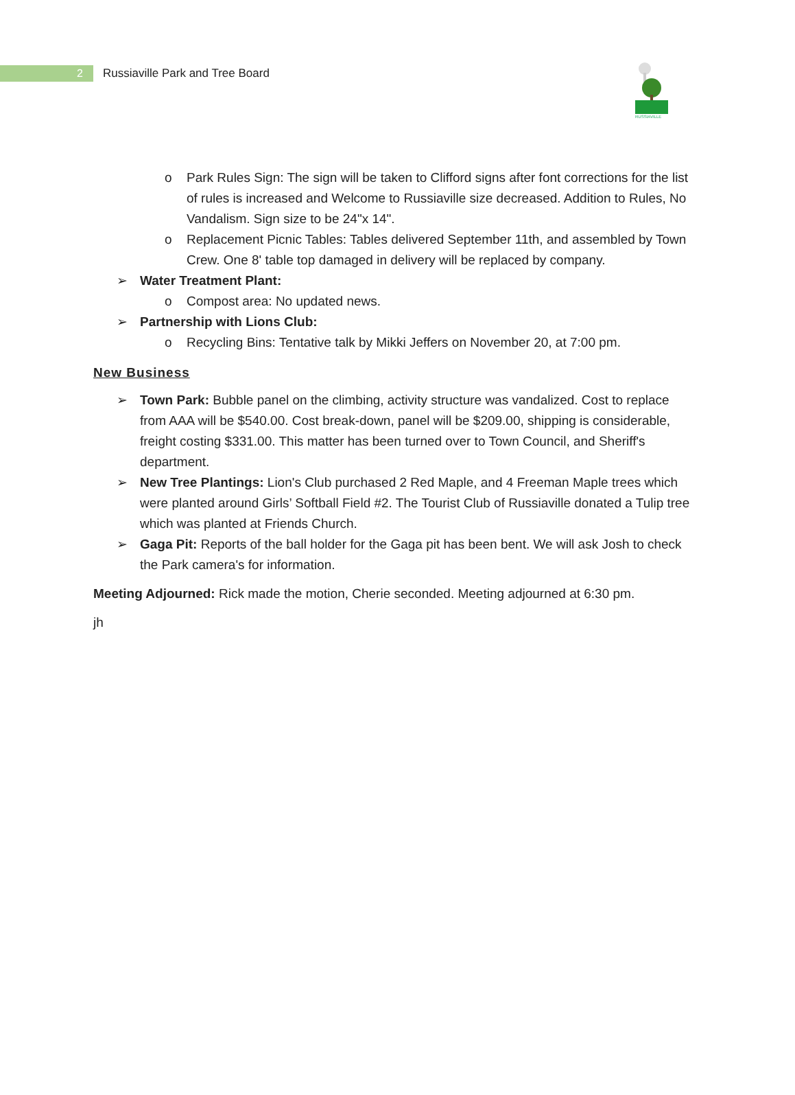2
Russiaville Park and Tree Board
RUSSIAVILLE
o Park Rules Sign: The sign will be taken to Clifford signs after font corrections for the list of rules is increased and Welcome to Russiaville size decreased. Addition to Rules, No Vandalism. Sign size to be 24"x 14".
o Replacement Picnic Tables: Tables delivered September 11th, and assembled by Town Crew. One 8' table top damaged in delivery will be replaced by company.
➢ Water Treatment Plant:
o Compost area: No updated news.
➢ Partnership with Lions Club:
o Recycling Bins: Tentative talk by Mikki Jeffers on November 20, at 7:00 pm.
New Business
➢ Town Park: Bubble panel on the climbing, activity structure was vandalized. Cost to replace from AAA will be $540.00. Cost break-down, panel will be $209.00, shipping is considerable, freight costing $331.00. This matter has been turned over to Town Council, and Sheriff's department.
➢ New Tree Plantings: Lion's Club purchased 2 Red Maple, and 4 Freeman Maple trees which were planted around Girls’ Softball Field #2. The Tourist Club of Russiaville donated a Tulip tree which was planted at Friends Church.
➢ Gaga Pit: Reports of the ball holder for the Gaga pit has been bent. We will ask Josh to check the Park camera's for information.
Meeting Adjourned: Rick made the motion, Cherie seconded. Meeting adjourned at 6:30 pm.
jh